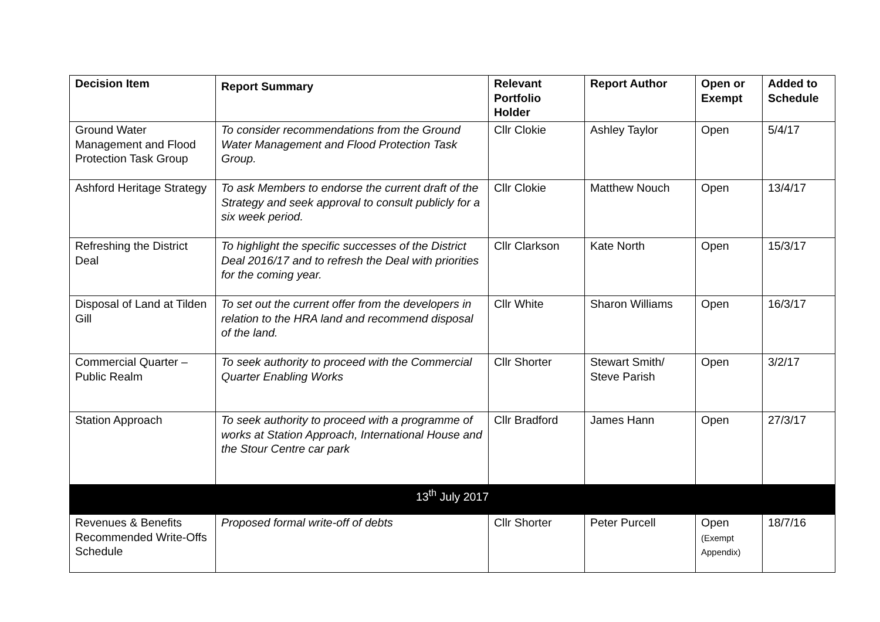| Decision Item | Report Summary | Relevant Portfolio Holder | Report Author | Open or Exempt | Added to Schedule |
| --- | --- | --- | --- | --- | --- |
| Ground Water Management and Flood Protection Task Group | To consider recommendations from the Ground Water Management and Flood Protection Task Group. | Cllr Clokie | Ashley Taylor | Open | 5/4/17 |
| Ashford Heritage Strategy | To ask Members to endorse the current draft of the Strategy and seek approval to consult publicly for a six week period. | Cllr Clokie | Matthew Nouch | Open | 13/4/17 |
| Refreshing the District Deal | To highlight the specific successes of the District Deal 2016/17 and to refresh the Deal with priorities for the coming year. | Cllr Clarkson | Kate North | Open | 15/3/17 |
| Disposal of Land at Tilden Gill | To set out the current offer from the developers in relation to the HRA land and recommend disposal of the land. | Cllr White | Sharon Williams | Open | 16/3/17 |
| Commercial Quarter – Public Realm | To seek authority to proceed with the Commercial Quarter Enabling Works | Cllr Shorter | Stewart Smith/ Steve Parish | Open | 3/2/17 |
| Station Approach | To seek authority to proceed with a programme of works at Station Approach, International House and the Stour Centre car park | Cllr Bradford | James Hann | Open | 27/3/17 |
| 13<sup>th</sup> July 2017 | | | | | |
| Revenues & Benefits Recommended Write-Offs Schedule | Proposed formal write-off of debts | Cllr Shorter | Peter Purcell | Open (Exempt Appendix) | 18/7/16 |